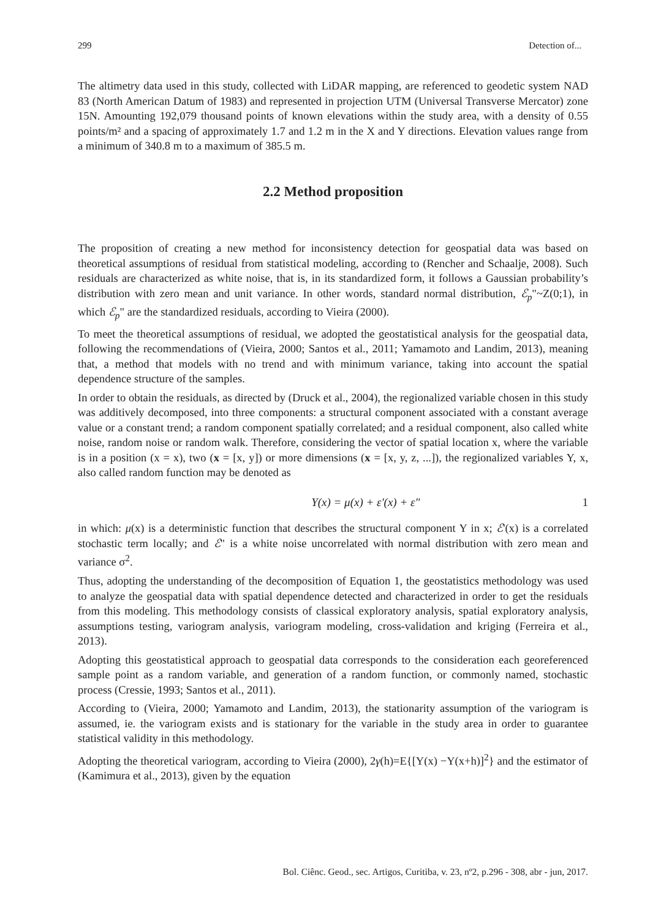299 Detection of...
The altimetry data used in this study, collected with LiDAR mapping, are referenced to geodetic system NAD 83 (North American Datum of 1983) and represented in projection UTM (Universal Transverse Mercator) zone 15N. Amounting 192,079 thousand points of known elevations within the study area, with a density of 0.55 points/m² and a spacing of approximately 1.7 and 1.2 m in the X and Y directions. Elevation values range from a minimum of 340.8 m to a maximum of 385.5 m.
2.2 Method proposition
The proposition of creating a new method for inconsistency detection for geospatial data was based on theoretical assumptions of residual from statistical modeling, according to (Rencher and Schaalje, 2008). Such residuals are characterized as white noise, that is, in its standardized form, it follows a Gaussian probability’s distribution with zero mean and unit variance. In other words, standard normal distribution, ℰ<sub>p</sub>"~Z(0;1), in which ℰ<sub>p</sub>" are the standardized residuals, according to Vieira (2000).
To meet the theoretical assumptions of residual, we adopted the geostatistical analysis for the geospatial data, following the recommendations of (Vieira, 2000; Santos et al., 2011; Yamamoto and Landim, 2013), meaning that, a method that models with no trend and with minimum variance, taking into account the spatial dependence structure of the samples.
In order to obtain the residuals, as directed by (Druck et al., 2004), the regionalized variable chosen in this study was additively decomposed, into three components: a structural component associated with a constant average value or a constant trend; a random component spatially correlated; and a residual component, also called white noise, random noise or random walk. Therefore, considering the vector of spatial location x, where the variable is in a position (x = x), two (x = [x, y]) or more dimensions (x = [x, y, z, ...]), the regionalized variables Y, x, also called random function may be denoted as
Y(x) = μ(x) + ε'(x) + ε" 1
in which: μ(x) is a deterministic function that describes the structural component Y in x; ℰ'(x) is a correlated stochastic term locally; and ℰ" is a white noise uncorrelated with normal distribution with zero mean and variance σ<sup>2</sup>.
Thus, adopting the understanding of the decomposition of Equation 1, the geostatistics methodology was used to analyze the geospatial data with spatial dependence detected and characterized in order to get the residuals from this modeling. This methodology consists of classical exploratory analysis, spatial exploratory analysis, assumptions testing, variogram analysis, variogram modeling, cross-validation and kriging (Ferreira et al., 2013).
Adopting this geostatistical approach to geospatial data corresponds to the consideration each georeferenced sample point as a random variable, and generation of a random function, or commonly named, stochastic process (Cressie, 1993; Santos et al., 2011).
According to (Vieira, 2000; Yamamoto and Landim, 2013), the stationarity assumption of the variogram is assumed, ie. the variogram exists and is stationary for the variable in the study area in order to guarantee statistical validity in this methodology.
Adopting the theoretical variogram, according to Vieira (2000), 2γ(h)=E{[Y(x) −Y(x+h)]<sup>2</sup>} and the estimator of (Kamimura et al., 2013), given by the equation
Bol. Ciênc. Geod., sec. Artigos, Curitiba, v. 23, nº2, p.296 - 308, abr - jun, 2017.